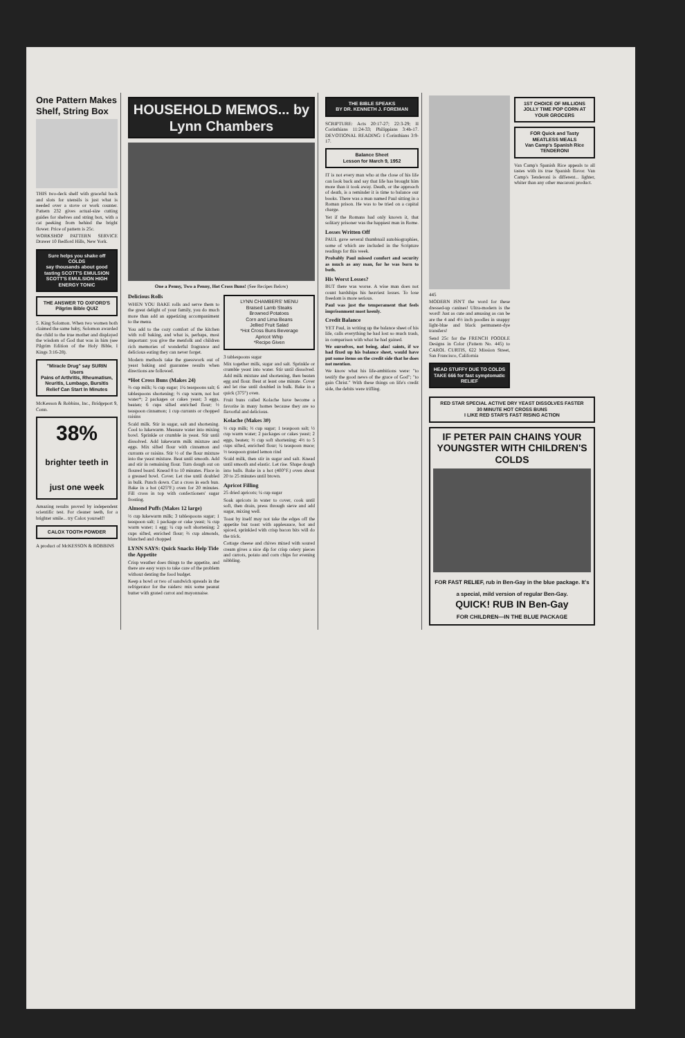One Pattern Makes Shelf, String Box
THIS two-deck shelf with graceful back and slots for utensils is just what is needed over a stove or work counter. Pattern 232 gives actual-size cutting guides for shelves and string box, with a cat peeking from behind the bright flower. Price of pattern is 25c.
WORKSHOP PATTERN SERVICE Drawer 10 Bedford Hills, New York.
Sure helps you shake off COLDS
say thousands about good tasting SCOTT'S EMULSION
SCOTT'S EMULSION HIGH ENERGY TONIC
THE ANSWER TO OXFORD'S Pilgrim Bible QUIZ
5. King Solomon. When two women both claimed the same baby, Solomon awarded the child to the true mother and displayed the wisdom of God that was in him (see Pilgrim Edition of the Holy Bible, I Kings 3:16-28).
"Miracle Drug" say SURIN Users
Pains of Arthritis, Rheumatism, Neuritis, Lumbago, Bursitis Relief Can Start In Minutes
McKesson & Robbins, Inc., Bridgeport 9, Conn.
38%
brighter teeth in just one week
Amazing results proved by independent scientific test. For cleaner teeth, for a brighter smile... try Calox yourself!
CALOX TOOTH POWDER
A product of McKESSON & ROBBINS
HOUSEHOLD MEMOS... by Lynn Chambers
One a Penny, Two a Penny, Hot Cross Buns! (See Recipes Below)
Delicious Rolls
WHEN YOU BAKE rolls and serve them to the great delight of your family, you do much more than add an appetizing accompaniment to the menu.
You add to the cozy comfort of the kitchen with roll baking, and what is, perhaps, most important: you give the menfolk and children rich memories of wonderful fragrance and delicious eating they can never forget.
Modern methods take the guesswork out of yeast baking and guarantee results when directions are followed.
*Hot Cross Buns (Makes 24)
⅔ cup milk; ¾ cup sugar; 1¼ teaspoons salt; 6 tablespoons shortening; ⅔ cup warm, not hot water*; 2 packages or cakes yeast; 3 eggs, beaten; 6 cups sifted enriched flour; ½ teaspoon cinnamon; 1 cup currants or chopped raisins
Scald milk. Stir in sugar, salt and shortening. Cool to lukewarm. Measure water into mixing bowl. Sprinkle or crumble in yeast. Stir until dissolved. Add lukewarm milk mixture and eggs. Mix sifted flour with cinnamon and currants or raisins. Stir ½ of the flour mixture into the yeast mixture. Beat until smooth. Add and stir in remaining flour. Turn dough out on floured board. Knead 8 to 10 minutes. Place in a greased bowl. Cover. Let rise until doubled in bulk. Punch down. Cut a cross in each bun. Bake in a hot (425°F.) oven for 20 minutes. Fill cross in top with confectioners' sugar frosting.
Almond Puffs (Makes 12 large)
½ cup lukewarm milk; 3 tablespoons sugar; 1 teaspoon salt; 1 package or cake yeast; ¼ cup warm water; 1 egg; ¼ cup soft shortening; 2 cups sifted, enriched flour; ⅔ cup almonds, blanched and chopped
LYNN SAYS: Quick Snacks Help Tide the Appetite
Crisp weather does things to the appetite, and there are easy ways to take care of the problem without denting the food budget.
Keep a bowl or two of sandwich spreads in the refrigerator for the raiders: mix some peanut butter with grated carrot and mayonnaise.
LYNN CHAMBERS' MENU
Braised Lamb Steaks
Browned Potatoes
Corn and Lima Beans
Jellied Fruit Salad
*Hot Cross Buns Beverage
Apricot Whip
*Recipe Given
3 tablespoons sugar
Mix together milk, sugar and salt. Sprinkle or crumble yeast into water. Stir until dissolved. Add milk mixture and shortening, then beaten egg and flour. Beat at least one minute. Cover and let rise until doubled in bulk. Bake in a quick (375°) oven.
Fruit buns called Kolache have become a favorite in many homes because they are so flavorful and delicious.
Kolache (Makes 30)
½ cup milk; ½ cup sugar; 1 teaspoon salt; ½ cup warm water; 2 packages or cakes yeast; 2 eggs, beaten; ½ cup soft shortening; 4½ to 5 cups sifted, enriched flour; ¼ teaspoon mace; ½ teaspoon grated lemon rind
Scald milk, then stir in sugar and salt. Knead until smooth and elastic. Let rise. Shape dough into balls. Bake in a hot (400°F.) oven about 20 to 25 minutes until brown.
Apricot Filling
25 dried apricots; ¼ cup sugar
Soak apricots in water to cover, cook until soft, then drain, press through sieve and add sugar, mixing well.
Toast by itself may not take the edges off the appetite but toast with applesauce, hot and spiced, sprinkled with crisp bacon bits will do the trick.
Cottage cheese and chives mixed with soured cream gives a nice dip for crisp celery pieces and carrots, potato and corn chips for evening nibbling.
THE BIBLE SPEAKS
BY DR. KENNETH J. FOREMAN
SCRIPTURE: Acts 20:17-27; 22:3-29; II Corinthians 11:24-33; Philippians 3:4b-17. DEVOTIONAL READING: I Corinthians 3:9-17.
Balance Sheet
Lesson for March 9, 1952
IT is not every man who at the close of his life can look back and say that life has brought him more than it took away. Death, or the approach of death, is a reminder it is time to balance our books. There was a man named Paul sitting in a Roman prison. He was to be tried on a capital charge.
Yet if the Romans had only known it, that solitary prisoner was the happiest man in Rome.
Losses Written Off
PAUL gave several thumbnail autobiographies, some of which are included in the Scripture readings for this week.
Probably Paul missed comfort and security as much as any man, for he was born to both.
His Worst Losses?
BUT there was worse. A wise man does not count hardships his heaviest losses. To lose freedom is more serious.
Paul was just the temperament that feels imprisonment most keenly.
Credit Balance
YET Paul, in writing up the balance sheet of his life, calls everything he had lost so much trash, in comparison with what he had gained.
We ourselves, not being, alas! saints, if we had fixed up his balance sheet, would have put some items on the credit side that he does not mention.
We know what his life-ambitions were: "to testify the good news of the grace of God"; "to gain Christ." With these things on life's credit side, the debits were trifling.
445
MODERN ISN'T the word for these dressed-up canines! Ultra-modern is the word! Just as cute and amusing as can be are the 4 and 4½ inch poodles in snappy light-blue and black permanent-dye transfers!
Send 25c for the FRENCH POODLE Designs in Color (Pattern No. 445) to CAROL CURTIS, 622 Mission Street, San Francisco, California
HEAD STUFFY DUE TO COLDS TAKE 666 for fast symptomatic RELIEF
1ST CHOICE OF MILLIONS JOLLY TIME POP CORN AT YOUR GROCERS
FOR Quick and Tasty MEATLESS MEALS
Van Camp's Spanish Rice
TENDERONI
Van Camp's Spanish Rice appeals to all tastes with its true Spanish flavor. Van Camp's Tenderoni is different... lighter, whiter than any other macaroni product.
RED STAR SPECIAL ACTIVE DRY YEAST DISSOLVES FASTER
30 MINUTE HOT CROSS BUNS
I LIKE RED STAR'S FAST RISING ACTION
IF PETER PAIN CHAINS YOUR YOUNGSTER WITH CHILDREN'S COLDS
FOR FAST RELIEF, rub in Ben-Gay in the blue package. It's a special, mild version of regular Ben-Gay.
QUICK! RUB IN Ben-Gay
FOR CHILDREN—IN THE BLUE PACKAGE